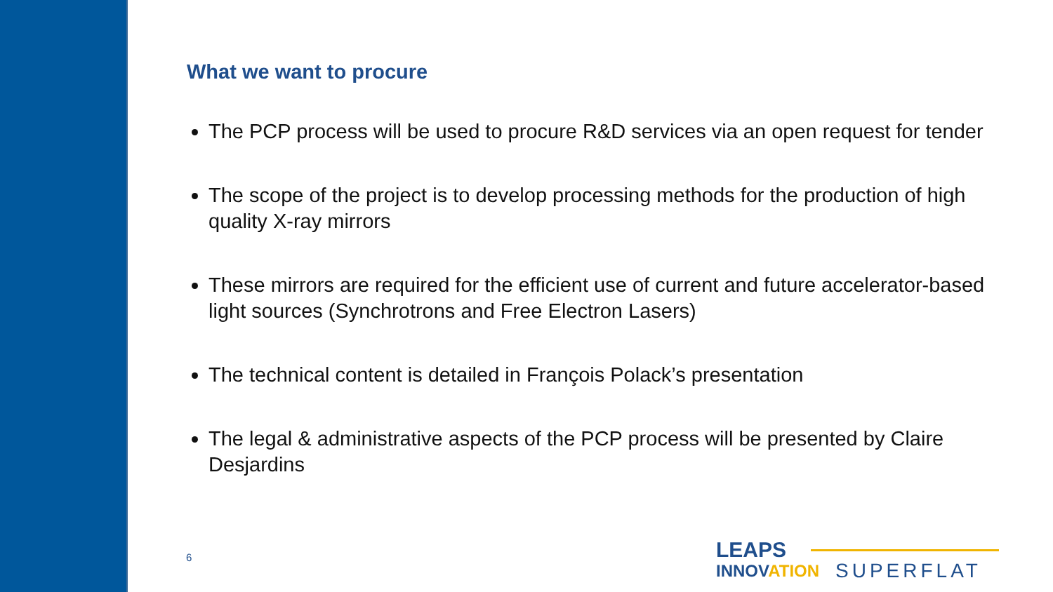What we want to procure
The PCP process will be used to procure R&D services via an open request for tender
The scope of the project is to develop processing methods for the production of high quality X-ray mirrors
These mirrors are required for the efficient use of current and future accelerator-based light sources (Synchrotrons and Free Electron Lasers)
The technical content is detailed in François Polack’s presentation
The legal & administrative aspects of the PCP process will be presented by Claire Desjardins
6
LEAPS
INNOVATION
SUPERFLAT